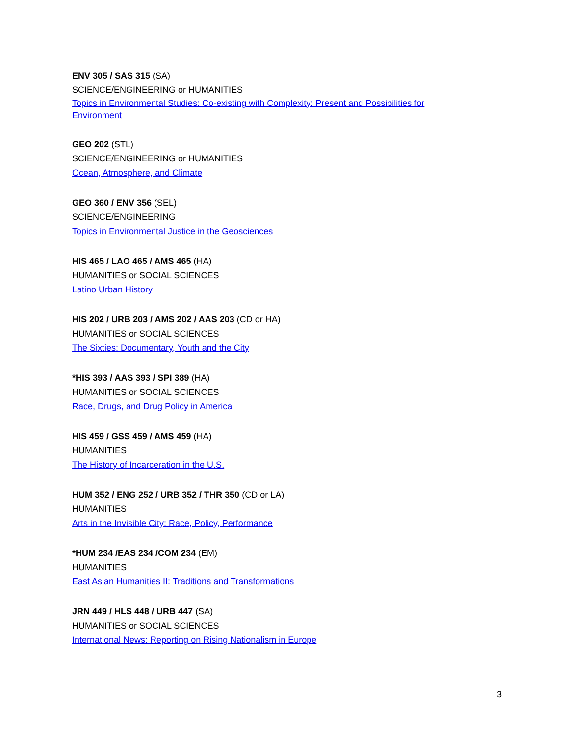ENV 305 / SAS 315 (SA)
SCIENCE/ENGINEERING or HUMANITIES
Topics in Environmental Studies: Co-existing with Complexity: Present and Possibilities for Environment
GEO 202 (STL)
SCIENCE/ENGINEERING or HUMANITIES
Ocean, Atmosphere, and Climate
GEO 360 / ENV 356 (SEL)
SCIENCE/ENGINEERING
Topics in Environmental Justice in the Geosciences
HIS 465 / LAO 465 / AMS 465 (HA)
HUMANITIES or SOCIAL SCIENCES
Latino Urban History
HIS 202 / URB 203 / AMS 202 / AAS 203 (CD or HA)
HUMANITIES or SOCIAL SCIENCES
The Sixties: Documentary, Youth and the City
*HIS 393 / AAS 393 / SPI 389 (HA)
HUMANITIES or SOCIAL SCIENCES
Race, Drugs, and Drug Policy in America
HIS 459 / GSS 459 / AMS 459 (HA)
HUMANITIES
The History of Incarceration in the U.S.
HUM 352 / ENG 252 / URB 352 / THR 350 (CD or LA)
HUMANITIES
Arts in the Invisible City: Race, Policy, Performance
*HUM 234 /EAS 234 /COM 234 (EM)
HUMANITIES
East Asian Humanities II: Traditions and Transformations
JRN 449 / HLS 448 / URB 447 (SA)
HUMANITIES or SOCIAL SCIENCES
International News: Reporting on Rising Nationalism in Europe
3